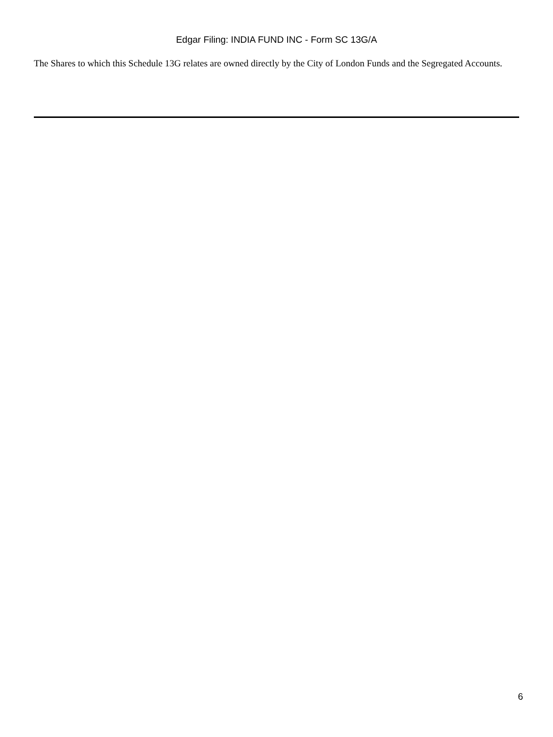Edgar Filing: INDIA FUND INC - Form SC 13G/A
The Shares to which this Schedule 13G relates are owned directly by the City of London Funds and the Segregated Accounts.
6